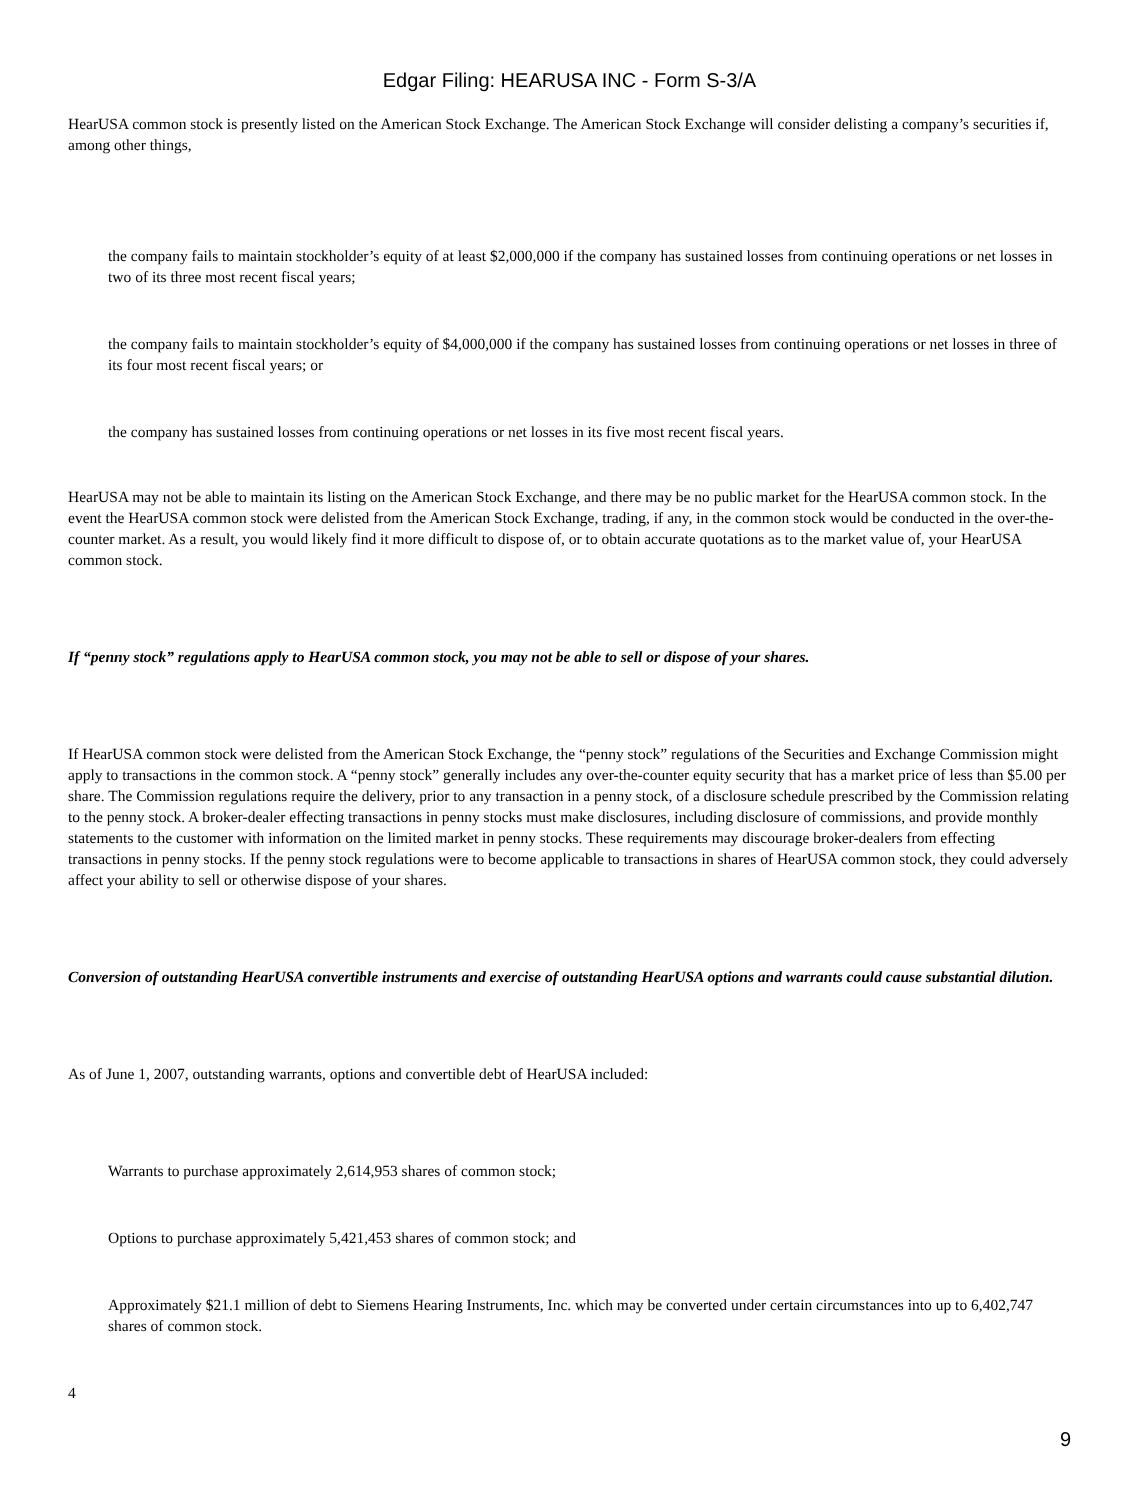Edgar Filing: HEARUSA INC - Form S-3/A
HearUSA common stock is presently listed on the American Stock Exchange. The American Stock Exchange will consider delisting a company’s securities if, among other things,
the company fails to maintain stockholder’s equity of at least $2,000,000 if the company has sustained losses from continuing operations or net losses in two of its three most recent fiscal years;
the company fails to maintain stockholder’s equity of $4,000,000 if the company has sustained losses from continuing operations or net losses in three of its four most recent fiscal years; or
the company has sustained losses from continuing operations or net losses in its five most recent fiscal years.
HearUSA may not be able to maintain its listing on the American Stock Exchange, and there may be no public market for the HearUSA common stock. In the event the HearUSA common stock were delisted from the American Stock Exchange, trading, if any, in the common stock would be conducted in the over-the-counter market. As a result, you would likely find it more difficult to dispose of, or to obtain accurate quotations as to the market value of, your HearUSA common stock.
If “penny stock” regulations apply to HearUSA common stock, you may not be able to sell or dispose of your shares.
If HearUSA common stock were delisted from the American Stock Exchange, the “penny stock” regulations of the Securities and Exchange Commission might apply to transactions in the common stock. A “penny stock” generally includes any over-the-counter equity security that has a market price of less than $5.00 per share. The Commission regulations require the delivery, prior to any transaction in a penny stock, of a disclosure schedule prescribed by the Commission relating to the penny stock. A broker-dealer effecting transactions in penny stocks must make disclosures, including disclosure of commissions, and provide monthly statements to the customer with information on the limited market in penny stocks. These requirements may discourage broker-dealers from effecting transactions in penny stocks. If the penny stock regulations were to become applicable to transactions in shares of HearUSA common stock, they could adversely affect your ability to sell or otherwise dispose of your shares.
Conversion of outstanding HearUSA convertible instruments and exercise of outstanding HearUSA options and warrants could cause substantial dilution.
As of June 1, 2007, outstanding warrants, options and convertible debt of HearUSA included:
Warrants to purchase approximately 2,614,953 shares of common stock;
Options to purchase approximately 5,421,453 shares of common stock; and
Approximately $21.1 million of debt to Siemens Hearing Instruments, Inc. which may be converted under certain circumstances into up to 6,402,747 shares of common stock.
4
9